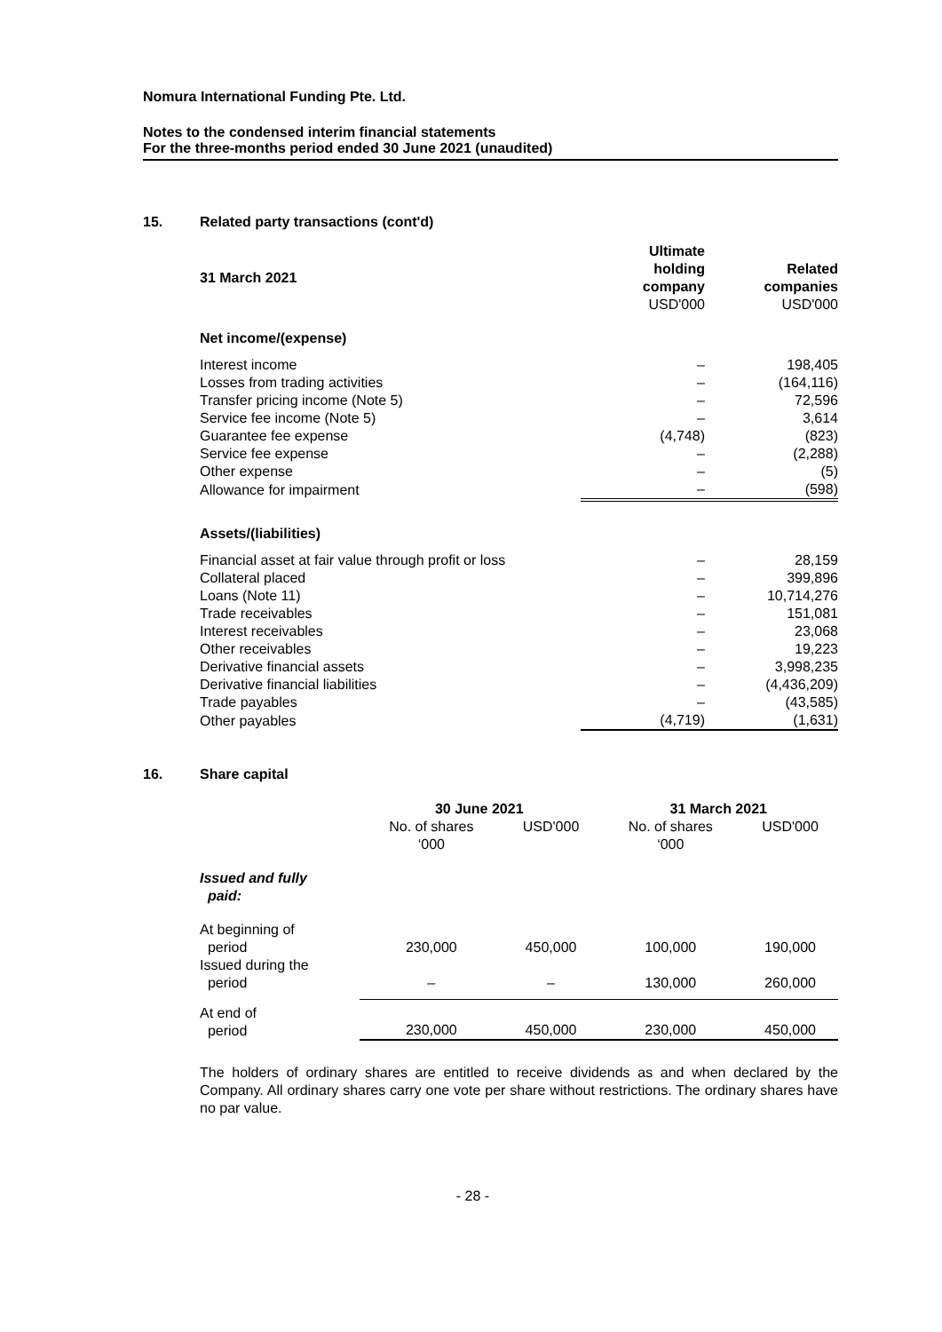Nomura International Funding Pte. Ltd.
Notes to the condensed interim financial statements
For the three-months period ended 30 June 2021 (unaudited)
15. Related party transactions (cont'd)
| 31 March 2021 | Ultimate holding company USD'000 | Related companies USD'000 |
| --- | --- | --- |
| Net income/(expense) | | |
| Interest income | – | 198,405 |
| Losses from trading activities | – | (164,116) |
| Transfer pricing income (Note 5) | – | 72,596 |
| Service fee income (Note 5) | – | 3,614 |
| Guarantee fee expense | (4,748) | (823) |
| Service fee expense | – | (2,288) |
| Other expense | – | (5) |
| Allowance for impairment | – | (598) |
| Assets/(liabilities) | | |
| Financial asset at fair value through profit or loss | – | 28,159 |
| Collateral placed | – | 399,896 |
| Loans (Note 11) | – | 10,714,276 |
| Trade receivables | – | 151,081 |
| Interest receivables | – | 23,068 |
| Other receivables | – | 19,223 |
| Derivative financial assets | – | 3,998,235 |
| Derivative financial liabilities | – | (4,436,209) |
| Trade payables | – | (43,585) |
| Other payables | (4,719) | (1,631) |
16. Share capital
| | 30 June 2021 | | 31 March 2021 | |
| --- | --- | --- | --- | --- |
| | No. of shares ‘000 | USD'000 | No. of shares ‘000 | USD'000 |
| Issued and fully paid: | | | | |
| At beginning of period | 230,000 | 450,000 | 100,000 | 190,000 |
| Issued during the period | – | – | 130,000 | 260,000 |
| At end of period | 230,000 | 450,000 | 230,000 | 450,000 |
The holders of ordinary shares are entitled to receive dividends as and when declared by the Company. All ordinary shares carry one vote per share without restrictions. The ordinary shares have no par value.
- 28 -